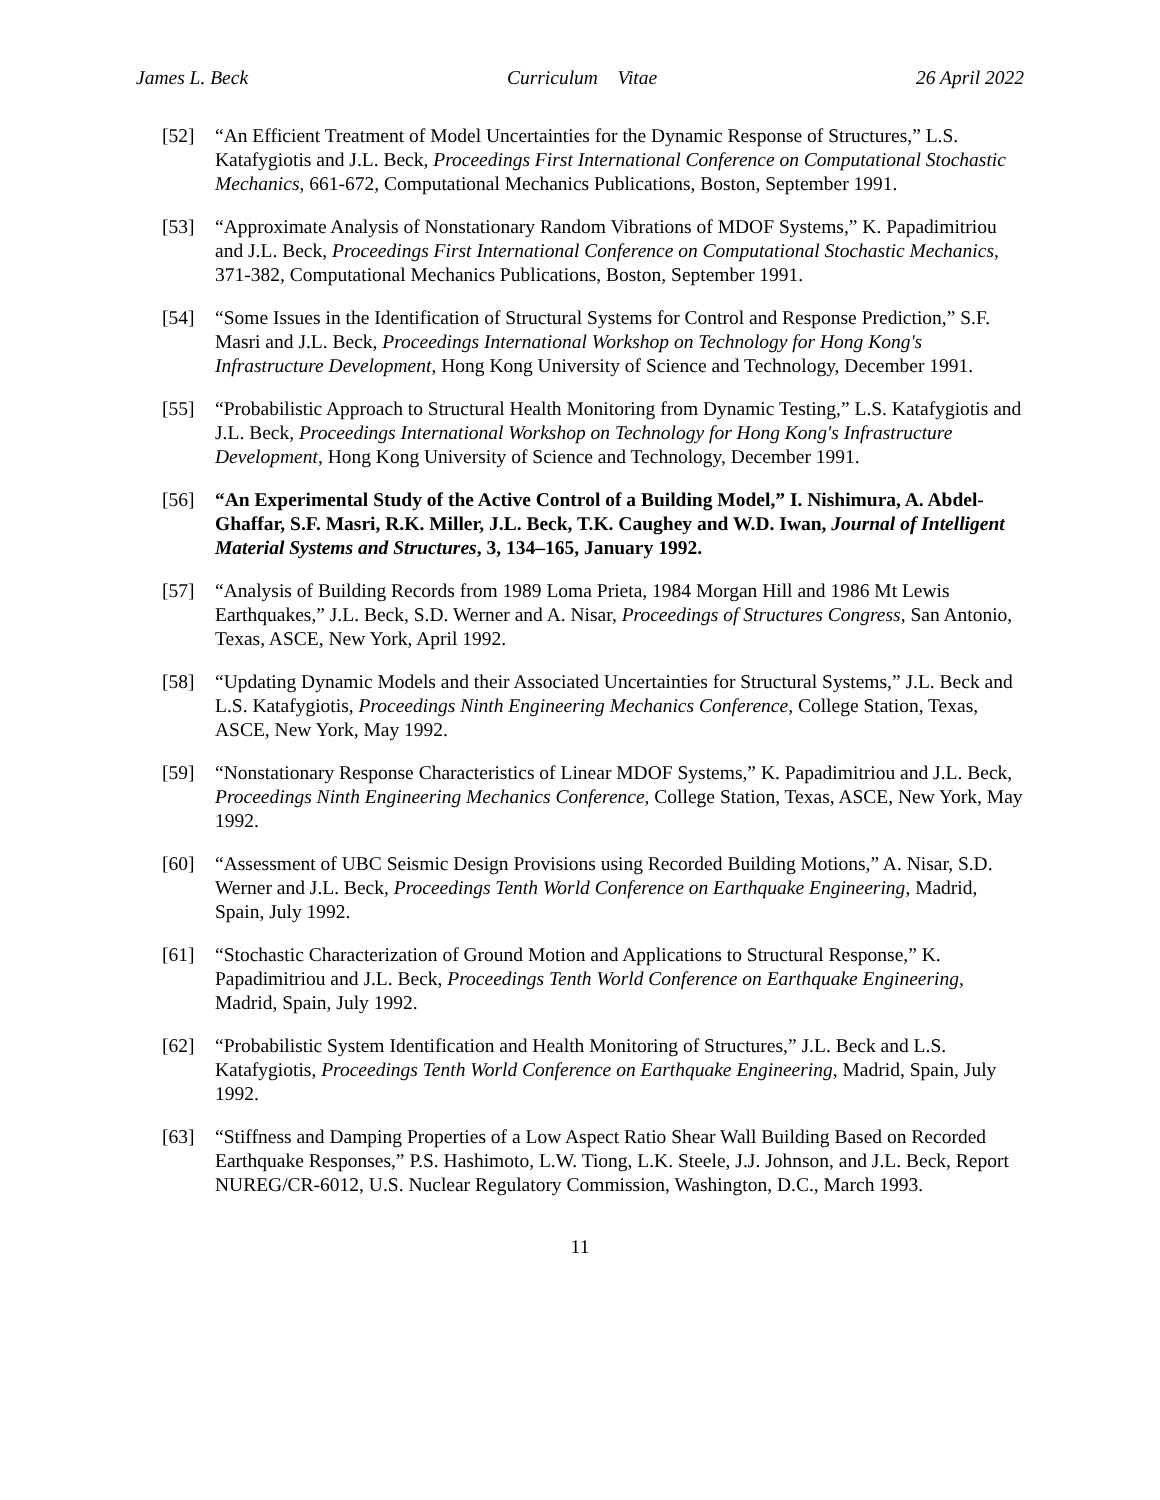James L. Beck Curriculum Vitae 26 April 2022
[52] “An Efficient Treatment of Model Uncertainties for the Dynamic Response of Structures,” L.S. Katafygiotis and J.L. Beck, Proceedings First International Conference on Computational Stochastic Mechanics, 661-672, Computational Mechanics Publications, Boston, September 1991.
[53] “Approximate Analysis of Nonstationary Random Vibrations of MDOF Systems,” K. Papadimitriou and J.L. Beck, Proceedings First International Conference on Computational Stochastic Mechanics, 371-382, Computational Mechanics Publications, Boston, September 1991.
[54] “Some Issues in the Identification of Structural Systems for Control and Response Prediction,” S.F. Masri and J.L. Beck, Proceedings International Workshop on Technology for Hong Kong's Infrastructure Development, Hong Kong University of Science and Technology, December 1991.
[55] “Probabilistic Approach to Structural Health Monitoring from Dynamic Testing,” L.S. Katafygiotis and J.L. Beck, Proceedings International Workshop on Technology for Hong Kong's Infrastructure Development, Hong Kong University of Science and Technology, December 1991.
[56] “An Experimental Study of the Active Control of a Building Model,” I. Nishimura, A. Abdel-Ghaffar, S.F. Masri, R.K. Miller, J.L. Beck, T.K. Caughey and W.D. Iwan, Journal of Intelligent Material Systems and Structures, 3, 134–165, January 1992.
[57] “Analysis of Building Records from 1989 Loma Prieta, 1984 Morgan Hill and 1986 Mt Lewis Earthquakes,” J.L. Beck, S.D. Werner and A. Nisar, Proceedings of Structures Congress, San Antonio, Texas, ASCE, New York, April 1992.
[58] “Updating Dynamic Models and their Associated Uncertainties for Structural Systems,” J.L. Beck and L.S. Katafygiotis, Proceedings Ninth Engineering Mechanics Conference, College Station, Texas, ASCE, New York, May 1992.
[59] “Nonstationary Response Characteristics of Linear MDOF Systems,” K. Papadimitriou and J.L. Beck, Proceedings Ninth Engineering Mechanics Conference, College Station, Texas, ASCE, New York, May 1992.
[60] “Assessment of UBC Seismic Design Provisions using Recorded Building Motions,” A. Nisar, S.D. Werner and J.L. Beck, Proceedings Tenth World Conference on Earthquake Engineering, Madrid, Spain, July 1992.
[61] “Stochastic Characterization of Ground Motion and Applications to Structural Response,” K. Papadimitriou and J.L. Beck, Proceedings Tenth World Conference on Earthquake Engineering, Madrid, Spain, July 1992.
[62] “Probabilistic System Identification and Health Monitoring of Structures,” J.L. Beck and L.S. Katafygiotis, Proceedings Tenth World Conference on Earthquake Engineering, Madrid, Spain, July 1992.
[63] “Stiffness and Damping Properties of a Low Aspect Ratio Shear Wall Building Based on Recorded Earthquake Responses,” P.S. Hashimoto, L.W. Tiong, L.K. Steele, J.J. Johnson, and J.L. Beck, Report NUREG/CR-6012, U.S. Nuclear Regulatory Commission, Washington, D.C., March 1993.
11